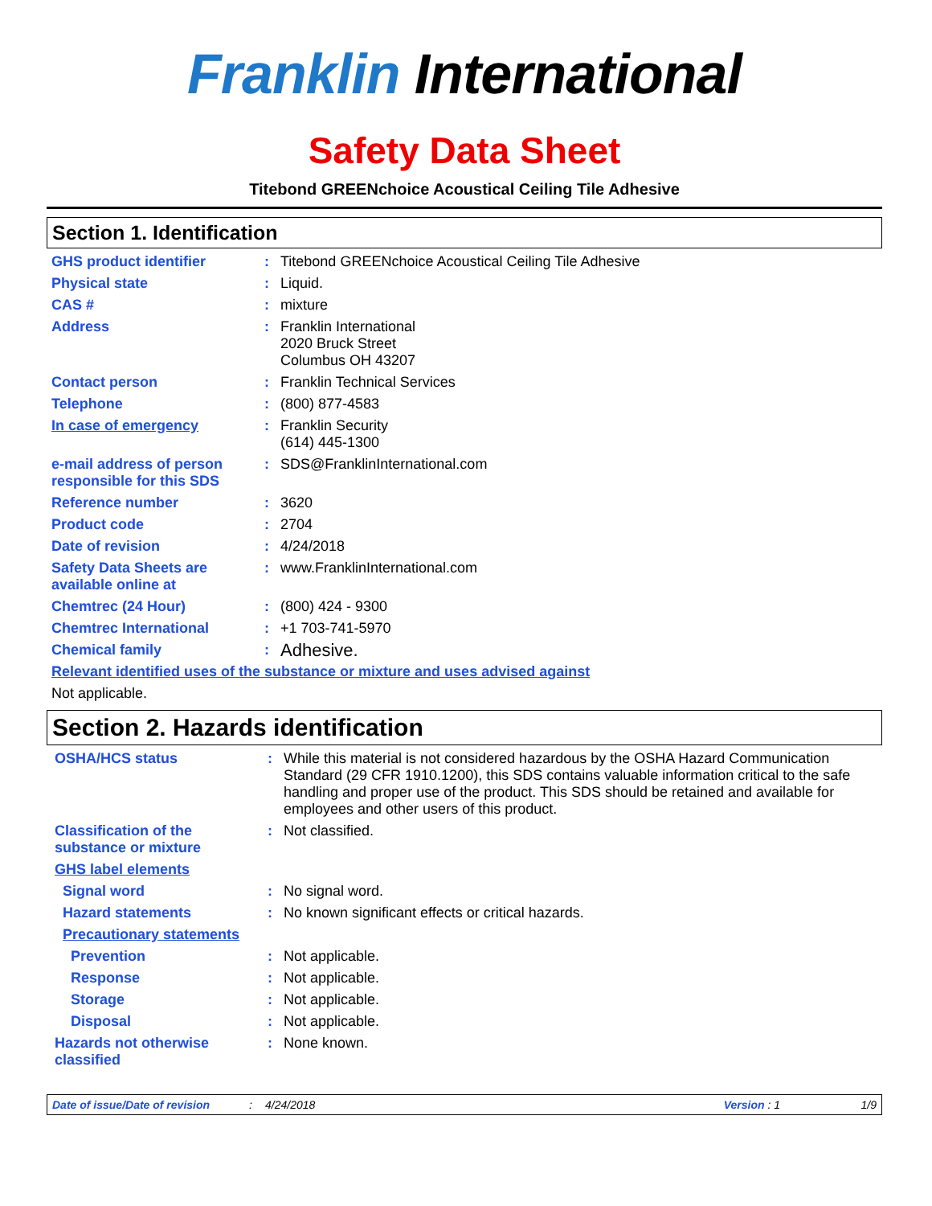Franklin International
Safety Data Sheet
Titebond GREENchoice Acoustical Ceiling Tile Adhesive
Section 1. Identification
GHS product identifier : Titebond GREENchoice Acoustical Ceiling Tile Adhesive
Physical state : Liquid.
CAS # : mixture
Address : Franklin International
2020 Bruck Street
Columbus OH 43207
Contact person : Franklin Technical Services
Telephone : (800) 877-4583
In case of emergency : Franklin Security
(614) 445-1300
e-mail address of person responsible for this SDS
: SDS@FranklinInternational.com
Reference number : 3620
Product code : 2704
Date of revision : 4/24/2018
Safety Data Sheets are available online at
: www.FranklinInternational.com
Chemtrec (24 Hour) : (800) 424 - 9300
Chemtrec International : +1 703-741-5970
Chemical family :
Adhesive.
Relevant identified uses of the substance or mixture and uses advised against
Not applicable.
Section 2. Hazards identification
OSHA/HCS status : While this material is not considered hazardous by the OSHA Hazard Communication Standard (29 CFR 1910.1200), this SDS contains valuable information critical to the safe handling and proper use of the product. This SDS should be retained and available for employees and other users of this product.
Classification of the substance or mixture
: Not classified.
GHS label elements
Signal word : No signal word.
Hazard statements : No known significant effects or critical hazards.
Precautionary statements
Prevention : Not applicable.
Response : Not applicable.
Storage : Not applicable.
Disposal : Not applicable.
Hazards not otherwise classified
: None known.
Date of issue/Date of revision: 4/24/2018 Version : 1 1/9